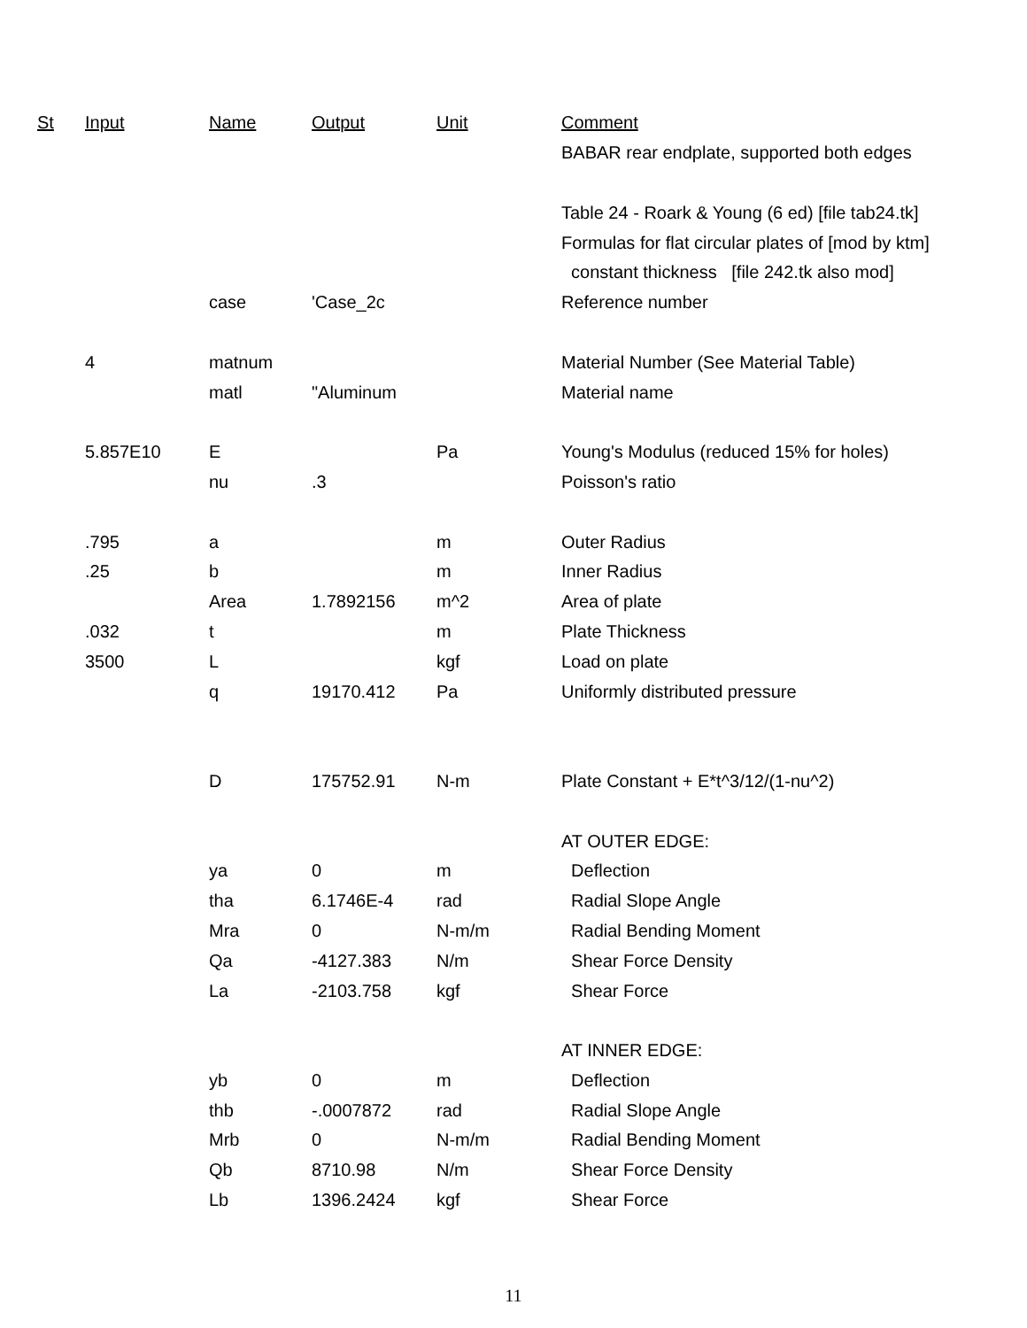| St | Input | Name | Output | Unit | Comment |
| --- | --- | --- | --- | --- | --- |
| | | | | | BABAR rear endplate, supported both edges |
| | | | | | Table 24 - Roark & Young (6 ed) [file tab24.tk] |
| | | | | | Formulas for flat circular plates of [mod by ktm] |
| | | | | | constant thickness [file 242.tk also mod] |
| | | case | 'Case_2c | | Reference number |
| | 4 | matnum | | | Material Number (See Material Table) |
| | | matl | "Aluminum | | Material name |
| | 5.857E10 | E | | Pa | Young's Modulus (reduced 15% for holes) |
| | | nu | .3 | | Poisson's ratio |
| | .795 | a | | m | Outer Radius |
| | .25 | b | | m | Inner Radius |
| | | Area | 1.7892156 | m^2 | Area of plate |
| | .032 | t | | m | Plate Thickness |
| | 3500 | L | | kgf | Load on plate |
| | | q | 19170.412 | Pa | Uniformly distributed pressure |
| | | D | 175752.91 | N-m | Plate Constant + E*t^3/12/(1-nu^2) |
| | | | | | AT OUTER EDGE: |
| | | ya | 0 | m | Deflection |
| | | tha | 6.1746E-4 | rad | Radial Slope Angle |
| | | Mra | 0 | N-m/m | Radial Bending Moment |
| | | Qa | -4127.383 | N/m | Shear Force Density |
| | | La | -2103.758 | kgf | Shear Force |
| | | | | | AT INNER EDGE: |
| | | yb | 0 | m | Deflection |
| | | thb | -.0007872 | rad | Radial Slope Angle |
| | | Mrb | 0 | N-m/m | Radial Bending Moment |
| | | Qb | 8710.98 | N/m | Shear Force Density |
| | | Lb | 1396.2424 | kgf | Shear Force |
11